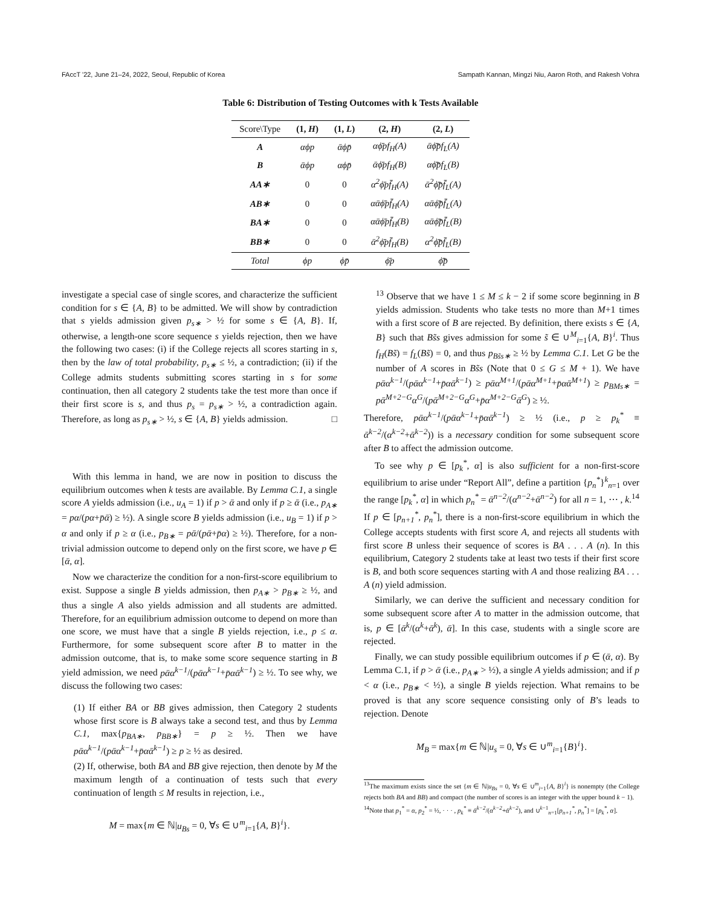FAccT '22, June 21–24, 2022, Seoul, Republic of Korea Sampath Kannan, Mingzi Niu, Aaron Roth, and Rakesh Vohra
Table 6: Distribution of Testing Outcomes with k Tests Available
| Score\Type | (1, H ) | (1, L ) | (2, H ) | (2, L ) |
| --- | --- | --- | --- | --- |
| A | αϕp | ᾱϕp̄ | αϕ̄pf<sub>H</sub>(A) | ᾱϕ̄p̄f<sub>L</sub>(A) |
| B | ᾱϕp | αϕp̄ | ᾱϕ̄pf<sub>H</sub>(B) | αϕ̄p̄f<sub>L</sub>(B) |
| AA∗ | 0 | 0 | α<sup>2</sup>ϕ̄pf̄<sub>H</sub>(A) | ᾱ<sup>2</sup>ϕ̄p̄f̄<sub>L</sub>(A) |
| AB∗ | 0 | 0 | αᾱϕ̄pf̄<sub>H</sub>(A) | αᾱϕ̄p̄f̄<sub>L</sub>(A) |
| BA∗ | 0 | 0 | αᾱϕ̄pf̄<sub>H</sub>(B) | αᾱϕ̄p̄f̄<sub>L</sub>(B) |
| BB∗ | 0 | 0 | ᾱ<sup>2</sup>ϕ̄pf̄<sub>H</sub>(B) | α<sup>2</sup>ϕ̄p̄f̄<sub>L</sub>(B) |
| Total | ϕp | ϕp̄ | ϕ̄p | ϕ̄p̄ |
investigate a special case of single scores, and characterize the sufficient condition for s ∈ {A, B} to be admitted. We will show by contradiction that s yields admission given p<sub>s∗</sub> > ½ for some s ∈ {A, B}. If, otherwise, a length-one score sequence s yields rejection, then we have the following two cases: (i) if the College rejects all scores starting in s, then by the law of total probability, p<sub>s∗</sub> ≤ ½, a contradiction; (ii) if the College admits students submitting scores starting in s for some continuation, then all category 2 students take the test more than once if their first score is s, and thus p<sub>s</sub> = p<sub>s∗</sub> > ½, a contradiction again. Therefore, as long as p<sub>s∗</sub> > ½, s ∈ {A, B} yields admission. □
With this lemma in hand, we are now in position to discuss the equilibrium outcomes when k tests are available. By Lemma C.1, a single score A yields admission (i.e., u<sub>A</sub> = 1) if p > ᾱ and only if p ≥ ᾱ (i.e., p<sub>A∗</sub> = pα/(pα+p̄ᾱ) ≥ ½). A single score B yields admission (i.e., u<sub>B</sub> = 1) if p > α and only if p ≥ α (i.e., p<sub>B∗</sub> = pᾱ/(pᾱ+p̄α) ≥ ½). Therefore, for a non-trivial admission outcome to depend only on the first score, we have p ∈ [ᾱ, α].
Now we characterize the condition for a non-first-score equilibrium to exist. Suppose a single B yields admission, then p<sub>A∗</sub> > p<sub>B∗</sub> ≥ ½, and thus a single A also yields admission and all students are admitted. Therefore, for an equilibrium admission outcome to depend on more than one score, we must have that a single B yields rejection, i.e., p ≤ α. Furthermore, for some subsequent score after B to matter in the admission outcome, that is, to make some score sequence starting in B yield admission, we need pᾱα<sup>k−1</sup>/(pᾱα<sup>k−1</sup>+p̄αᾱ<sup>k−1</sup>) ≥ ½. To see why, we discuss the following two cases:
(1) If either BA or BB gives admission, then Category 2 students whose first score is B always take a second test, and thus by Lemma C.1, max{p<sub>BA∗</sub>, p<sub>BB∗</sub>} = p ≥ ½. Then we have pᾱα<sup>k−1</sup>/(pᾱα<sup>k−1</sup>+p̄αᾱ<sup>k−1</sup>) ≥ p ≥ ½ as desired.
(2) If, otherwise, both BA and BB give rejection, then denote by M the maximum length of a continuation of tests such that every continuation of length ≤ M results in rejection, i.e.,
M = max{m ∈ ℕ|u<sub>Bs</sub> = 0, ∀s ∈ ∪<sup>m</sup><sub>i=1</sub>{A, B}<sup>i</sup>}.
<sup>13</sup> Observe that we have 1 ≤ M ≤ k − 2 if some score beginning in B yields admission. Students who take tests no more than M+1 times with a first score of B are rejected. By definition, there exists s ∈ {A, B} such that Bs̃s gives admission for some s̃ ∈ ∪<sup>M</sup><sub>i=1</sub>{A, B}<sup>i</sup>. Thus f<sub>H</sub>(Bs̃) = f<sub>L</sub>(Bs̃) = 0, and thus p<sub>Bs̃s∗</sub> ≥ ½ by Lemma C.1. Let G be the number of A scores in Bs̃s (Note that 0 ≤ G ≤ M + 1). We have pᾱα<sup>k−1</sup>/(pᾱα<sup>k−1</sup>+p̄αᾱ<sup>k−1</sup>) ≥ pᾱα<sup>M+1</sup>/(pᾱα<sup>M+1</sup>+p̄αᾱ<sup>M+1</sup>) ≥ p<sub>BMs∗</sub> = pᾱ<sup>M+2−G</sup>α<sup>G</sup>/(pᾱ<sup>M+2−G</sup>α<sup>G</sup>+p̄α<sup>M+2−G</sup>ᾱ<sup>G</sup>) ≥ ½.
Therefore, pᾱα<sup>k−1</sup>/(pᾱα<sup>k−1</sup>+p̄αᾱ<sup>k−1</sup>) ≥ ½ (i.e., p ≥ p<sub>k</sub><sup>*</sup> ≡ ᾱ<sup>k−2</sup>/(α<sup>k−2</sup>+ᾱ<sup>k−2</sup>)) is a necessary condition for some subsequent score after B to affect the admission outcome.
To see why p ∈ [p<sub>k</sub><sup>*</sup>, α] is also sufficient for a non-first-score equilibrium to arise under “Report All”, define a partition {p<sub>n</sub><sup>*</sup>}<sup>k</sup><sub>n=1</sub> over the range [p<sub>k</sub><sup>*</sup>, α] in which p<sub>n</sub><sup>*</sup> = ᾱ<sup>n−2</sup>/(α<sup>n−2</sup>+ᾱ<sup>n−2</sup>) for all n = 1, ⋯ , k.<sup>14</sup> If p ∈ [p<sub>n+1</sub><sup>*</sup>, p<sub>n</sub><sup>*</sup>], there is a non-first-score equilibrium in which the College accepts students with first score A, and rejects all students with first score B unless their sequence of scores is BA . . . A (n). In this equilibrium, Category 2 students take at least two tests if their first score is B, and both score sequences starting with A and those realizing BA . . . A (n) yield admission.
Similarly, we can derive the sufficient and necessary condition for some subsequent score after A to matter in the admission outcome, that is, p ∈ [ᾱ<sup>k</sup>/(α<sup>k</sup>+ᾱ<sup>k</sup>), ᾱ]. In this case, students with a single score are rejected.
Finally, we can study possible equilibrium outcomes if p ∈ (ᾱ, α). By Lemma C.1, if p > ᾱ (i.e., p<sub>A∗</sub> > ½), a single A yields admission; and if p < α (i.e., p<sub>B∗</sub> < ½), a single B yields rejection. What remains to be proved is that any score sequence consisting only of B’s leads to rejection. Denote
M<sub>B</sub> = max{m ∈ ℕ|u<sub>s</sub> = 0, ∀s ∈ ∪<sup>m</sup><sub>i=1</sub>{B}<sup>i</sup>}.
<sup>13</sup> The maximum exists since the set {m ∈ ℕ|u<sub>Bs</sub> = 0, ∀s ∈ ∪<sup>m</sup><sub>i=1</sub>{A, B}<sup>i</sup>} is nonempty (the College rejects both BA and BB) and compact (the number of scores is an integer with the upper bound k − 1).
<sup>14</sup> Note that p<sub>1</sub><sup>*</sup> = α, p<sub>2</sub><sup>*</sup> = ½, · · · , p<sub>k</sub><sup>*</sup> ≡ ᾱ<sup>k−2</sup>/(α<sup>k−2</sup>+ᾱ<sup>k−2</sup>), and ∪<sup>k−1</sup><sub>n=1</sub>[p<sub>n+1</sub><sup>*</sup>, p<sub>n</sub><sup>*</sup>] = [p<sub>k</sub><sup>*</sup>, α].